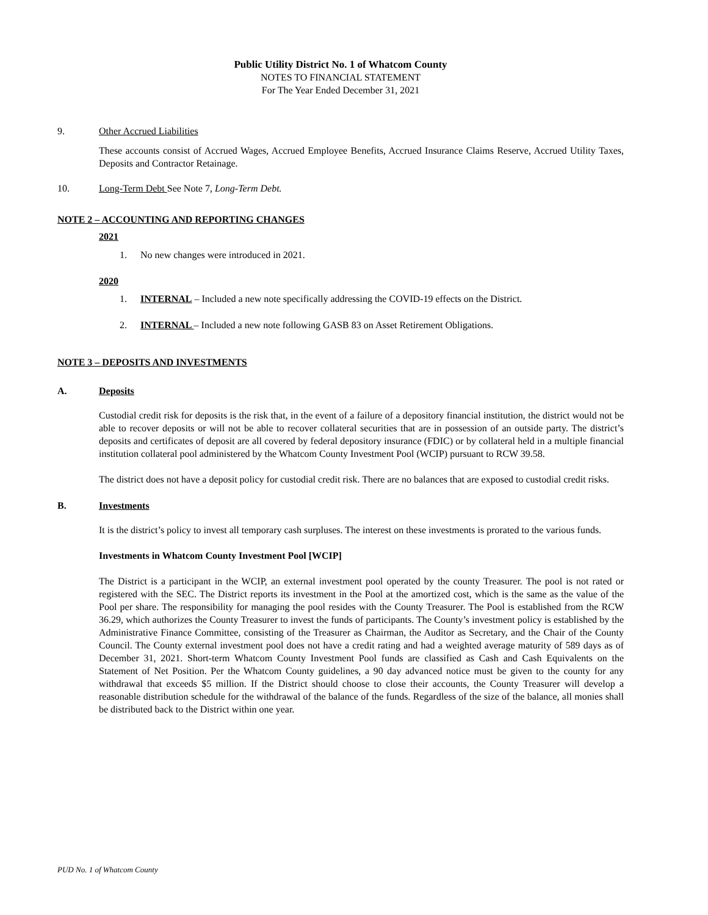Public Utility District No. 1 of Whatcom County
NOTES TO FINANCIAL STATEMENT
For The Year Ended December 31, 2021
9. Other Accrued Liabilities
These accounts consist of Accrued Wages, Accrued Employee Benefits, Accrued Insurance Claims Reserve, Accrued Utility Taxes, Deposits and Contractor Retainage.
10. Long-Term Debt See Note 7, Long-Term Debt.
NOTE 2 – ACCOUNTING AND REPORTING CHANGES
2021
1. No new changes were introduced in 2021.
2020
1. INTERNAL – Included a new note specifically addressing the COVID-19 effects on the District.
2. INTERNAL – Included a new note following GASB 83 on Asset Retirement Obligations.
NOTE 3 – DEPOSITS AND INVESTMENTS
A. Deposits
Custodial credit risk for deposits is the risk that, in the event of a failure of a depository financial institution, the district would not be able to recover deposits or will not be able to recover collateral securities that are in possession of an outside party. The district’s deposits and certificates of deposit are all covered by federal depository insurance (FDIC) or by collateral held in a multiple financial institution collateral pool administered by the Whatcom County Investment Pool (WCIP) pursuant to RCW 39.58.
The district does not have a deposit policy for custodial credit risk. There are no balances that are exposed to custodial credit risks.
B. Investments
It is the district’s policy to invest all temporary cash surpluses. The interest on these investments is prorated to the various funds.
Investments in Whatcom County Investment Pool [WCIP]
The District is a participant in the WCIP, an external investment pool operated by the county Treasurer. The pool is not rated or registered with the SEC. The District reports its investment in the Pool at the amortized cost, which is the same as the value of the Pool per share. The responsibility for managing the pool resides with the County Treasurer. The Pool is established from the RCW 36.29, which authorizes the County Treasurer to invest the funds of participants. The County’s investment policy is established by the Administrative Finance Committee, consisting of the Treasurer as Chairman, the Auditor as Secretary, and the Chair of the County Council. The County external investment pool does not have a credit rating and had a weighted average maturity of 589 days as of December 31, 2021. Short-term Whatcom County Investment Pool funds are classified as Cash and Cash Equivalents on the Statement of Net Position. Per the Whatcom County guidelines, a 90 day advanced notice must be given to the county for any withdrawal that exceeds $5 million. If the District should choose to close their accounts, the County Treasurer will develop a reasonable distribution schedule for the withdrawal of the balance of the funds. Regardless of the size of the balance, all monies shall be distributed back to the District within one year.
PUD No. 1 of Whatcom County